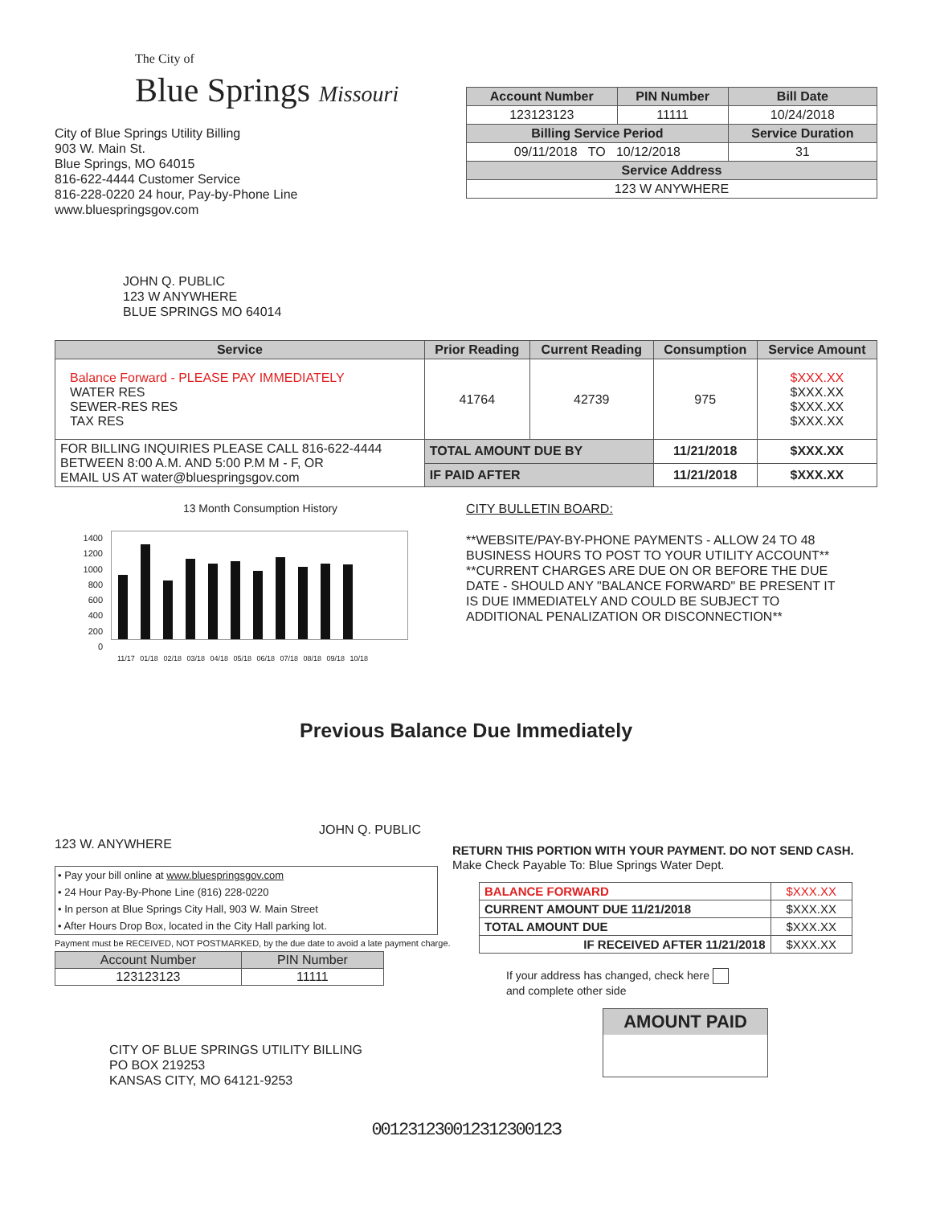The City of
Blue Springs Missouri
City of Blue Springs Utility Billing
903 W. Main St.
Blue Springs, MO 64015
816-622-4444 Customer Service
816-228-0220 24 hour, Pay-by-Phone Line
www.bluespringsgov.com
| Account Number | PIN Number | Bill Date |
| --- | --- | --- |
| 123123123 | 11111 | 10/24/2018 |
| Billing Service Period | | Service Duration |
| 09/11/2018 TO 10/12/2018 | | 31 |
| Service Address | | |
| 123 W ANYWHERE | | |
JOHN Q. PUBLIC
123 W ANYWHERE
BLUE SPRINGS MO 64014
| Service | Prior Reading | Current Reading | Consumption | Service Amount |
| --- | --- | --- | --- | --- |
| Balance Forward - PLEASE PAY IMMEDIATELY WATER RES SEWER-RES RES TAX RES | 41764 | 42739 | 975 | $XXX.XX $XXX.XX $XXX.XX $XXX.XX |
| FOR BILLING INQUIRIES PLEASE CALL 816-622-4444 BETWEEN 8:00 A.M. AND 5:00 P.M M - F, OR EMAIL US AT water@bluespringsgov.com | TOTAL AMOUNT DUE BY | | 11/21/2018 | $XXX.XX |
| | IF PAID AFTER | | 11/21/2018 | $XXX.XX |
13 Month Consumption History
1400
1200
1000
800
600
400
200
0
11/17 01/18 02/18 03/18 04/18 05/18 06/18 07/18 08/18 09/18 10/18
CITY BULLETIN BOARD:
**WEBSITE/PAY-BY-PHONE PAYMENTS - ALLOW 24 TO 48
BUSINESS HOURS TO POST TO YOUR UTILITY ACCOUNT**
**CURRENT CHARGES ARE DUE ON OR BEFORE THE DUE
DATE - SHOULD ANY "BALANCE FORWARD" BE PRESENT IT
IS DUE IMMEDIATELY AND COULD BE SUBJECT TO
ADDITIONAL PENALIZATION OR DISCONNECTION**
Previous Balance Due Immediately
JOHN Q. PUBLIC 123 W. ANYWHERE
• Pay your bill online at www.bluespringsgov.com
• 24 Hour Pay-By-Phone Line (816) 228-0220
• In person at Blue Springs City Hall, 903 W. Main Street
• After Hours Drop Box, located in the City Hall parking lot.
Payment must be RECEIVED, NOT POSTMARKED, by the due date to avoid a late payment charge.
| Account Number | PIN Number |
| --- | --- |
| 123123123 | 11111 |
CITY OF BLUE SPRINGS UTILITY BILLING
PO BOX 219253
KANSAS CITY, MO 64121-9253
RETURN THIS PORTION WITH YOUR PAYMENT. DO NOT SEND CASH.
Make Check Payable To: Blue Springs Water Dept.
| BALANCE FORWARD | $XXX.XX |
| CURRENT AMOUNT DUE 11/21/2018 | $XXX.XX |
| TOTAL AMOUNT DUE | $XXX.XX |
| IF RECEIVED AFTER 11/21/2018 | $XXX.XX |
If your address has changed, check here
and complete other side
AMOUNT PAID
00123123001231230012З